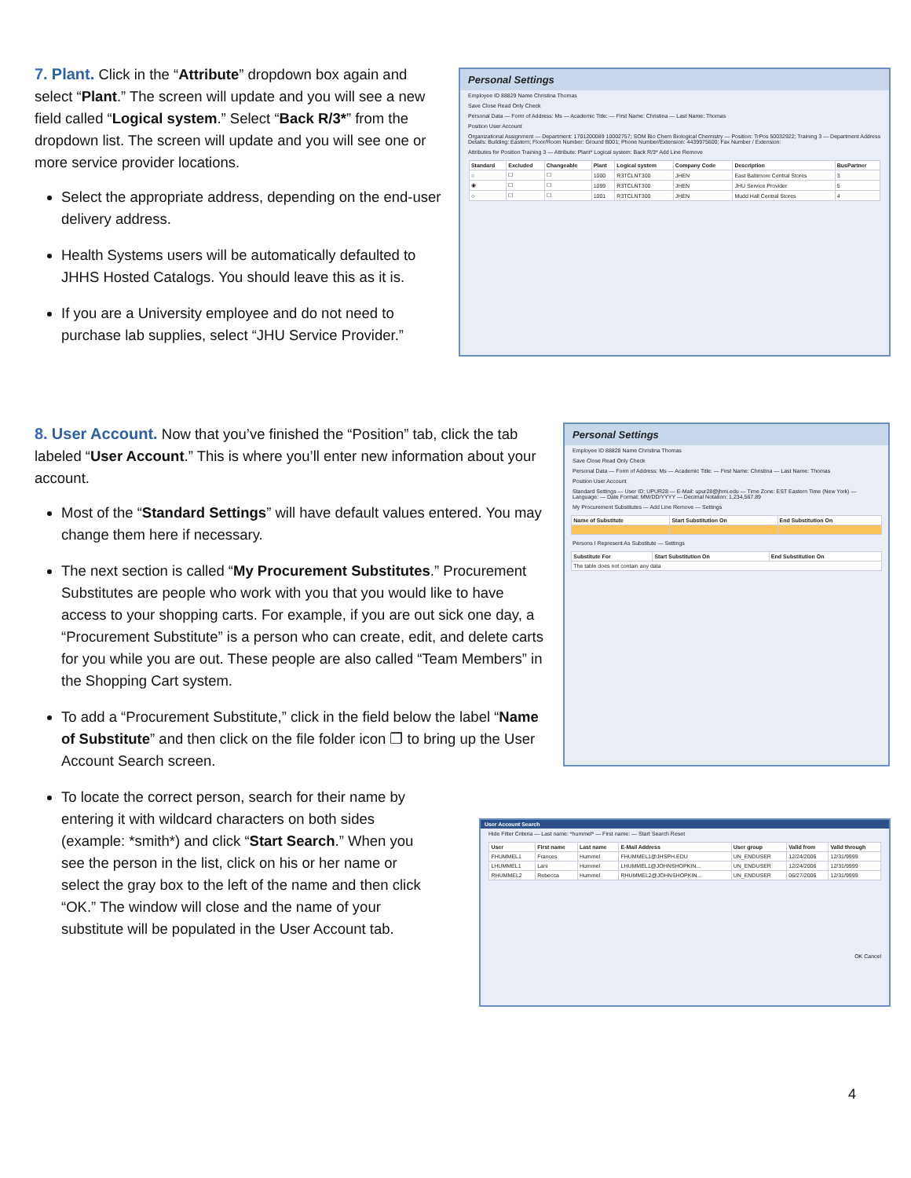7. Plant. Click in the “Attribute” dropdown box again and select “Plant.” The screen will update and you will see a new field called “Logical system.” Select “Back R/3*” from the dropdown list. The screen will update and you will see one or more service provider locations.
Select the appropriate address, depending on the end-user delivery address.
Health Systems users will be automatically defaulted to JHHS Hosted Catalogs. You should leave this as it is.
If you are a University employee and do not need to purchase lab supplies, select “JHU Service Provider.”
Personal Settings
Employee ID 88829 Name Christina Thomas
Save Close Read Only Check
Personal Data — Form of Address: Ms — Academic Title: — First Name: Christina — Last Name: Thomas
Position User Account
Organizational Assignment — Department: 1701200089 10002757; SOM Bio Chem Biological Chemistry — Position: TrPos 50032922; Training 3 — Department Address Details: Building: Eastern; Floor/Room Number: Ground B001; Phone Number/Extension: 4439975600; Fax Number / Extension:
Attributes for Position Training 3 — Attribute: Plant* Logical system: Back R/3* Add Line Remove
| Standard | Excluded | Changeable | Plant | Logical system | Company Code | Description | BusPartner |
| --- | --- | --- | --- | --- | --- | --- | --- |
| ○ | ☐ | ☐ | 1000 | R3TCLNT300 | JHEN | East Baltimore Central Stores | 3 |
| ◉ | ☐ | ☐ | 1099 | R3TCLNT300 | JHEN | JHU Service Provider | 5 |
| ○ | ☐ | ☐ | 1001 | R3TCLNT300 | JHEN | Mudd Hall Central Stores | 4 |
8. User Account. Now that you’ve finished the “Position” tab, click the tab labeled “User Account.” This is where you’ll enter new information about your account.
Most of the “Standard Settings” will have default values entered. You may change them here if necessary.
The next section is called “My Procurement Substitutes.” Procurement Substitutes are people who work with you that you would like to have access to your shopping carts. For example, if you are out sick one day, a “Procurement Substitute” is a person who can create, edit, and delete carts for you while you are out. These people are also called “Team Members” in the Shopping Cart system.
To add a “Procurement Substitute,” click in the field below the label “Name of Substitute” and then click on the file folder icon ❐ to bring up the User Account Search screen.
To locate the correct person, search for their name by entering it with wildcard characters on both sides (example: *smith*) and click “Start Search.” When you see the person in the list, click on his or her name or select the gray box to the left of the name and then click “OK.” The window will close and the name of your substitute will be populated in the User Account tab.
Personal Settings
Employee ID 88828 Name Christina Thomas
Save Close Read Only Check
Personal Data — Form of Address: Ms — Academic Title: — First Name: Christina — Last Name: Thomas
Position User Account
Standard Settings — User ID: UPUR28 — E-Mail: upur28@jhmi.edu — Time Zone: EST Eastern Time (New York) — Language: — Date Format: MM/DD/YYYY — Decimal Notation: 1,234,567.89
My Procurement Substitutes — Add Line Remove — Settings
| Name of Substitute | Start Substitution On | End Substitution On |
| --- | --- | --- |
Persons I Represent As Substitute — Settings
| Substitute For | Start Substitution On | End Substitution On |
| --- | --- | --- |
| The table does not contain any data | | |
User Account Search
Hide Filter Criteria — Last name: *hummel* — First name: — Start Search Reset
| User | First name | Last name | E-Mail Address | User group | Valid from | Valid through |
| --- | --- | --- | --- | --- | --- | --- |
| FHUMMEL1 | Frances | Hummel | FHUMMEL1@JHSPH.EDU | UN_ENDUSER | 12/24/2006 | 12/31/9999 |
| LHUMMEL1 | Lani | Hummel | LHUMMEL1@JOHNSHOPKIN... | UN_ENDUSER | 12/24/2006 | 12/31/9999 |
| RHUMMEL2 | Rebecca | Hummel | RHUMMEL2@JOHNSHOPKIN... | UN_ENDUSER | 06/27/2006 | 12/31/9999 |
OK Cancel
4